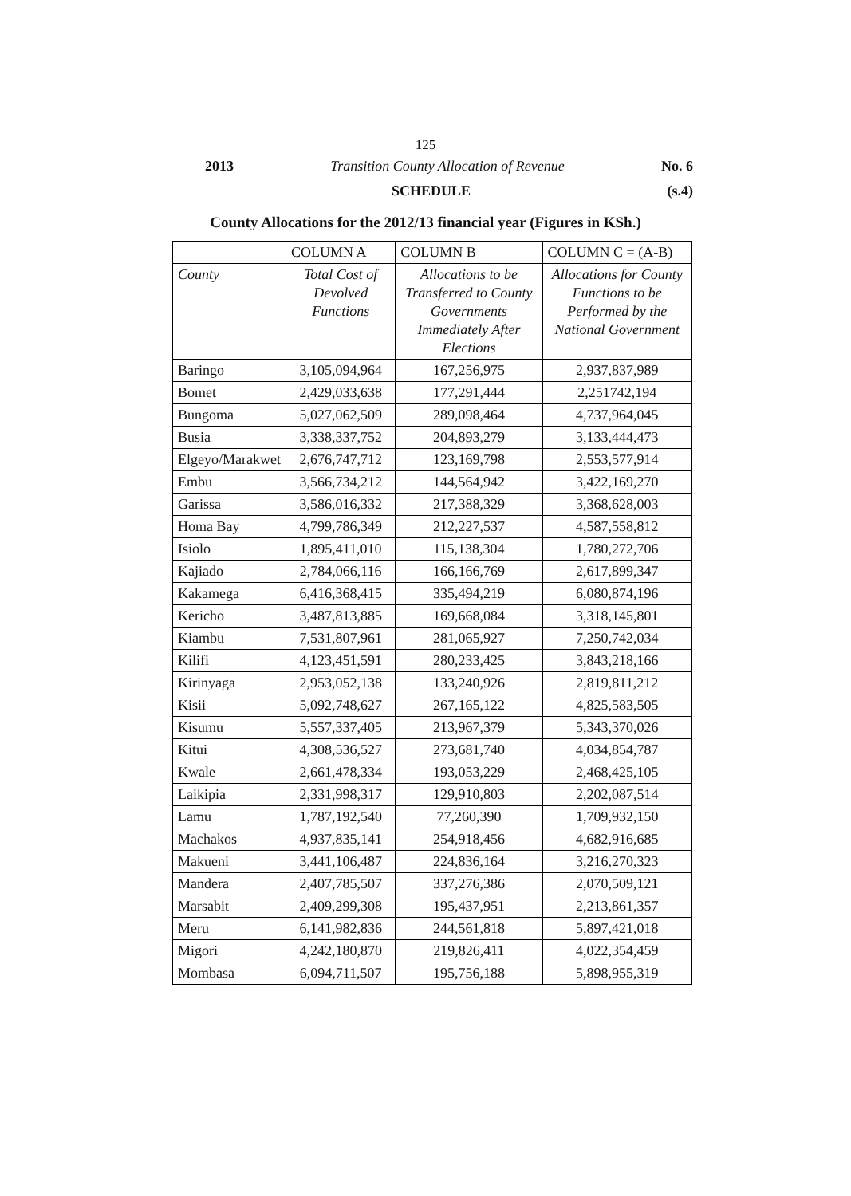125
2013 Transition County Allocation of Revenue No. 6
SCHEDULE (s.4)
County Allocations for the 2012/13 financial year (Figures in KSh.)
| | COLUMN A | COLUMN B | COLUMN C = (A-B) |
| --- | --- | --- | --- |
| County | Total Cost of Devolved Functions | Allocations to be Transferred to County Governments Immediately After Elections | Allocations for County Functions to be Performed by the National Government |
| Baringo | 3,105,094,964 | 167,256,975 | 2,937,837,989 |
| Bomet | 2,429,033,638 | 177,291,444 | 2,251742,194 |
| Bungoma | 5,027,062,509 | 289,098,464 | 4,737,964,045 |
| Busia | 3,338,337,752 | 204,893,279 | 3,133,444,473 |
| Elgeyo/Marakwet | 2,676,747,712 | 123,169,798 | 2,553,577,914 |
| Embu | 3,566,734,212 | 144,564,942 | 3,422,169,270 |
| Garissa | 3,586,016,332 | 217,388,329 | 3,368,628,003 |
| Homa Bay | 4,799,786,349 | 212,227,537 | 4,587,558,812 |
| Isiolo | 1,895,411,010 | 115,138,304 | 1,780,272,706 |
| Kajiado | 2,784,066,116 | 166,166,769 | 2,617,899,347 |
| Kakamega | 6,416,368,415 | 335,494,219 | 6,080,874,196 |
| Kericho | 3,487,813,885 | 169,668,084 | 3,318,145,801 |
| Kiambu | 7,531,807,961 | 281,065,927 | 7,250,742,034 |
| Kilifi | 4,123,451,591 | 280,233,425 | 3,843,218,166 |
| Kirinyaga | 2,953,052,138 | 133,240,926 | 2,819,811,212 |
| Kisii | 5,092,748,627 | 267,165,122 | 4,825,583,505 |
| Kisumu | 5,557,337,405 | 213,967,379 | 5,343,370,026 |
| Kitui | 4,308,536,527 | 273,681,740 | 4,034,854,787 |
| Kwale | 2,661,478,334 | 193,053,229 | 2,468,425,105 |
| Laikipia | 2,331,998,317 | 129,910,803 | 2,202,087,514 |
| Lamu | 1,787,192,540 | 77,260,390 | 1,709,932,150 |
| Machakos | 4,937,835,141 | 254,918,456 | 4,682,916,685 |
| Makueni | 3,441,106,487 | 224,836,164 | 3,216,270,323 |
| Mandera | 2,407,785,507 | 337,276,386 | 2,070,509,121 |
| Marsabit | 2,409,299,308 | 195,437,951 | 2,213,861,357 |
| Meru | 6,141,982,836 | 244,561,818 | 5,897,421,018 |
| Migori | 4,242,180,870 | 219,826,411 | 4,022,354,459 |
| Mombasa | 6,094,711,507 | 195,756,188 | 5,898,955,319 |